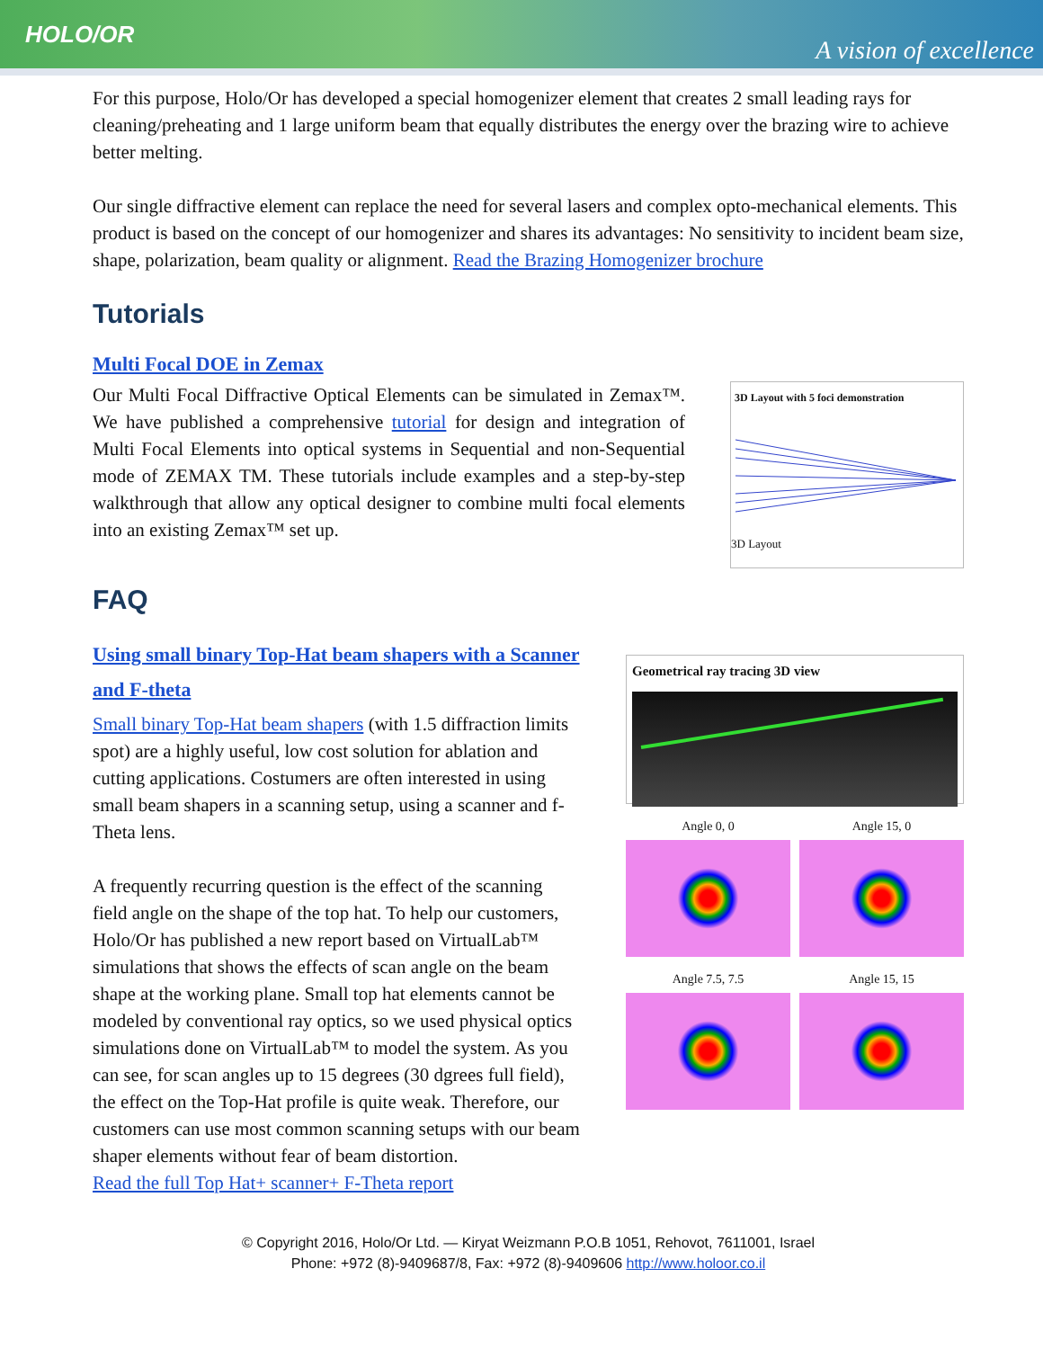HOLO/OR
A vision of excellence
For this purpose, Holo/Or has developed a special homogenizer element that creates 2 small leading rays for cleaning/preheating and 1 large uniform beam that equally distributes the energy over the brazing wire to achieve better melting.
Our single diffractive element can replace the need for several lasers and complex opto-mechanical elements. This product is based on the concept of our homogenizer and shares its advantages: No sensitivity to incident beam size, shape, polarization, beam quality or alignment. Read the Brazing Homogenizer brochure
Tutorials
Multi Focal DOE in Zemax
Our Multi Focal Diffractive Optical Elements can be simulated in Zemax™. We have published a comprehensive tutorial for design and integration of Multi Focal Elements into optical systems in Sequential and non-Sequential mode of ZEMAX TM. These tutorials include examples and a step-by-step walkthrough that allow any optical designer to combine multi focal elements into an existing Zemax™ set up.
3D Layout with 5 foci demonstration
3D Layout
FAQ
Using small binary Top-Hat beam shapers with a Scanner and F-theta
Small binary Top-Hat beam shapers (with 1.5 diffraction limits spot) are a highly useful, low cost solution for ablation and cutting applications. Costumers are often interested in using small beam shapers in a scanning setup, using a scanner and f-Theta lens.
A frequently recurring question is the effect of the scanning field angle on the shape of the top hat. To help our customers, Holo/Or has published a new report based on VirtualLab™ simulations that shows the effects of scan angle on the beam shape at the working plane. Small top hat elements cannot be modeled by conventional ray optics, so we used physical optics simulations done on VirtualLab™ to model the system. As you can see, for scan angles up to 15 degrees (30 dgrees full field), the effect on the Top-Hat profile is quite weak. Therefore, our customers can use most common scanning setups with our beam shaper elements without fear of beam distortion.
Read the full Top Hat+ scanner+ F-Theta report
Geometrical ray tracing 3D view
Angle 0, 0
Angle 15, 0
Angle 7.5, 7.5
Angle 15, 15
© Copyright 2016, Holo/Or Ltd. — Kiryat Weizmann P.O.B 1051, Rehovot, 7611001, Israel
Phone: +972 (8)-9409687/8, Fax: +972 (8)-9409606 http://www.holoor.co.il